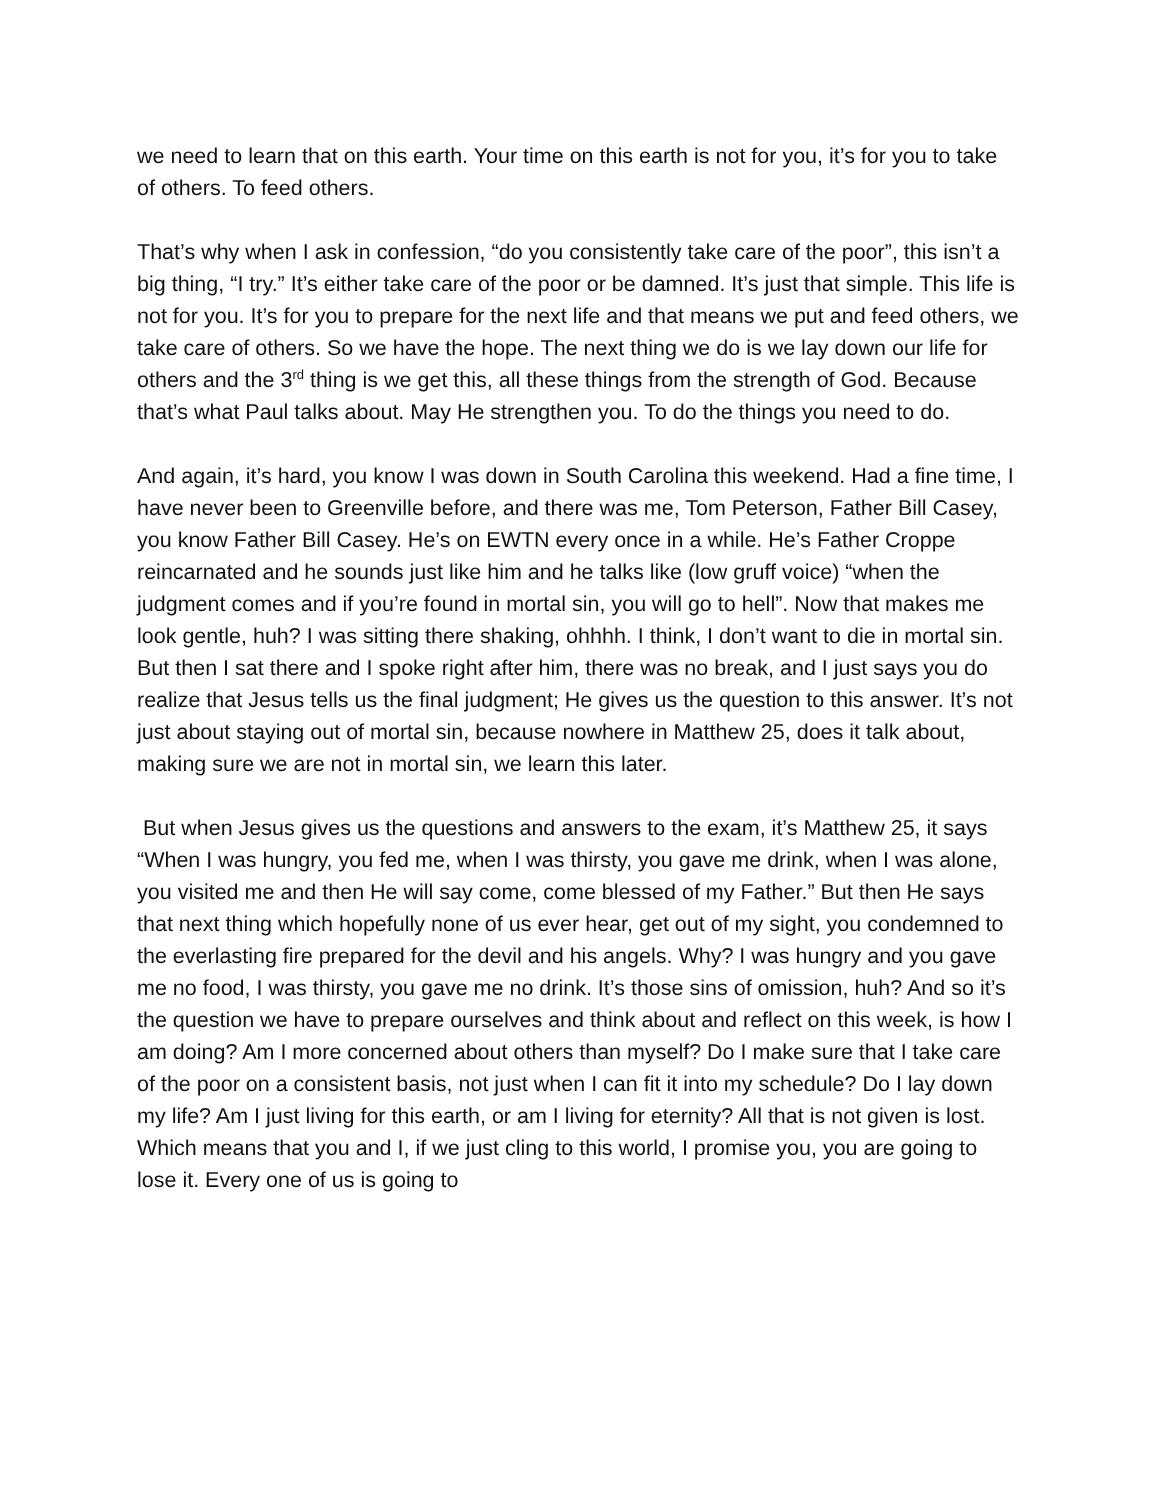we need to learn that on this earth. Your time on this earth is not for you, it’s for you to take of others. To feed others.
That’s why when I ask in confession, “do you consistently take care of the poor”, this isn’t a big thing, “I try.” It’s either take care of the poor or be damned. It’s just that simple. This life is not for you. It’s for you to prepare for the next life and that means we put and feed others, we take care of others. So we have the hope. The next thing we do is we lay down our life for others and the 3<sup>rd</sup> thing is we get this, all these things from the strength of God. Because that’s what Paul talks about. May He strengthen you. To do the things you need to do.
And again, it’s hard, you know I was down in South Carolina this weekend. Had a fine time, I have never been to Greenville before, and there was me, Tom Peterson, Father Bill Casey, you know Father Bill Casey. He’s on EWTN every once in a while. He’s Father Croppe reincarnated and he sounds just like him and he talks like (low gruff voice) “when the judgment comes and if you’re found in mortal sin, you will go to hell”. Now that makes me look gentle, huh? I was sitting there shaking, ohhhh. I think, I don’t want to die in mortal sin. But then I sat there and I spoke right after him, there was no break, and I just says you do realize that Jesus tells us the final judgment; He gives us the question to this answer. It’s not just about staying out of mortal sin, because nowhere in Matthew 25, does it talk about, making sure we are not in mortal sin, we learn this later.
But when Jesus gives us the questions and answers to the exam, it’s Matthew 25, it says “When I was hungry, you fed me, when I was thirsty, you gave me drink, when I was alone, you visited me and then He will say come, come blessed of my Father.” But then He says that next thing which hopefully none of us ever hear, get out of my sight, you condemned to the everlasting fire prepared for the devil and his angels. Why? I was hungry and you gave me no food, I was thirsty, you gave me no drink. It’s those sins of omission, huh? And so it’s the question we have to prepare ourselves and think about and reflect on this week, is how I am doing? Am I more concerned about others than myself? Do I make sure that I take care of the poor on a consistent basis, not just when I can fit it into my schedule? Do I lay down my life? Am I just living for this earth, or am I living for eternity? All that is not given is lost. Which means that you and I, if we just cling to this world, I promise you, you are going to lose it. Every one of us is going to